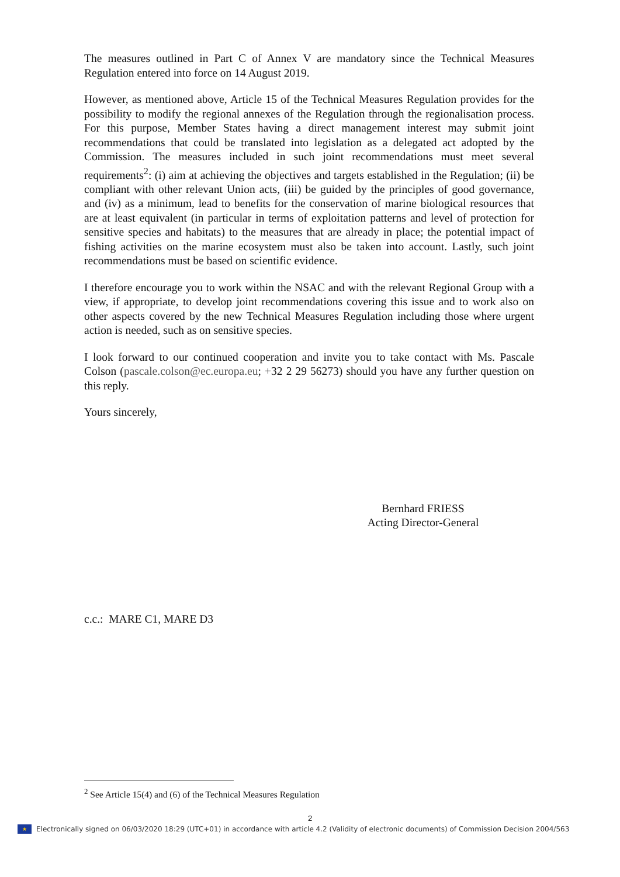The measures outlined in Part C of Annex V are mandatory since the Technical Measures Regulation entered into force on 14 August 2019.
However, as mentioned above, Article 15 of the Technical Measures Regulation provides for the possibility to modify the regional annexes of the Regulation through the regionalisation process. For this purpose, Member States having a direct management interest may submit joint recommendations that could be translated into legislation as a delegated act adopted by the Commission. The measures included in such joint recommendations must meet several requirements<sup>2</sup>: (i) aim at achieving the objectives and targets established in the Regulation; (ii) be compliant with other relevant Union acts, (iii) be guided by the principles of good governance, and (iv) as a minimum, lead to benefits for the conservation of marine biological resources that are at least equivalent (in particular in terms of exploitation patterns and level of protection for sensitive species and habitats) to the measures that are already in place; the potential impact of fishing activities on the marine ecosystem must also be taken into account. Lastly, such joint recommendations must be based on scientific evidence.
I therefore encourage you to work within the NSAC and with the relevant Regional Group with a view, if appropriate, to develop joint recommendations covering this issue and to work also on other aspects covered by the new Technical Measures Regulation including those where urgent action is needed, such as on sensitive species.
I look forward to our continued cooperation and invite you to take contact with Ms. Pascale Colson (pascale.colson@ec.europa.eu; +32 2 29 56273) should you have any further question on this reply.
Yours sincerely,
Bernhard FRIESS
Acting Director-General
c.c.: MARE C1, MARE D3
<sup>2</sup> See Article 15(4) and (6) of the Technical Measures Regulation
2
★
Electronically signed on 06/03/2020 18:29 (UTC+01) in accordance with article 4.2 (Validity of electronic documents) of Commission Decision 2004/563